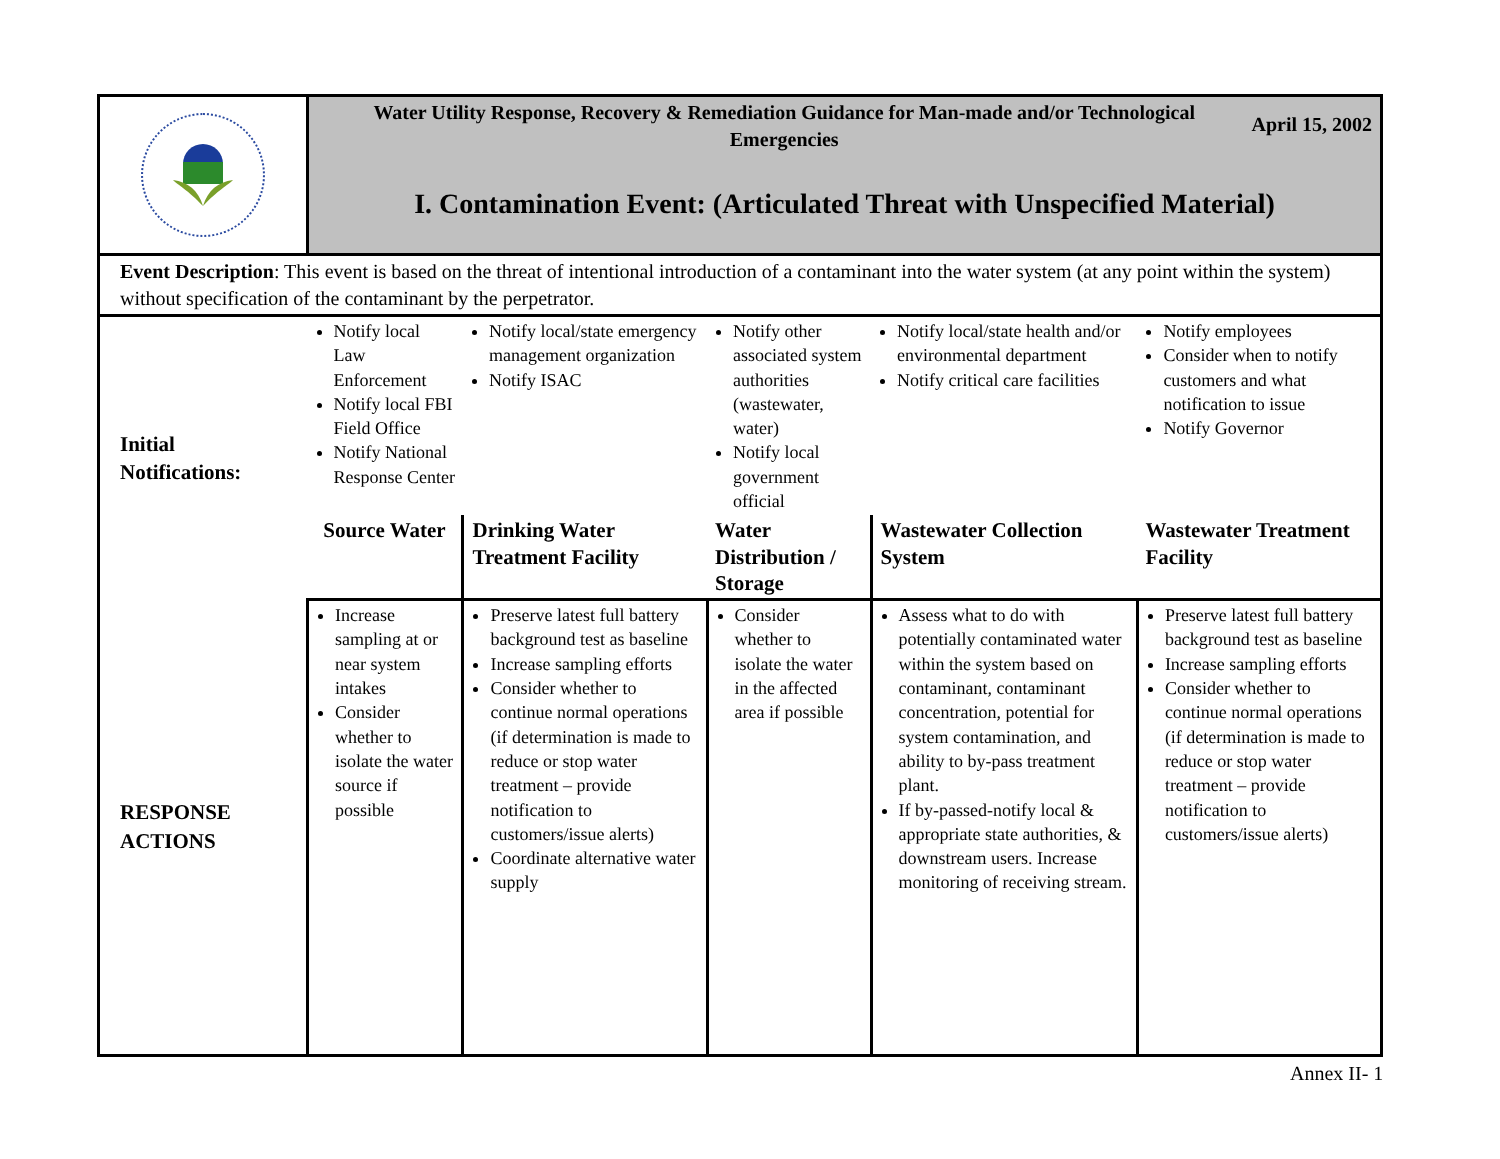| | Water Utility Response, Recovery & Remediation Guidance for Man-made and/or Technological Emergencies April 15, 2002 I. Contamination Event: (Articulated Threat with Unspecified Material) | | | | |
| Event Description : This event is based on the threat of intentional introduction of a contaminant into the water system (at any point within the system) without specification of the contaminant by the perpetrator. | | | | | |
| Initial Notifications: | Notify local Law Enforcement Notify local FBI Field Office Notify National Response Center | Notify local/state emergency management organization Notify ISAC | Notify other associated system authorities (wastewater, water) Notify local government official | Notify local/state health and/or environmental department Notify critical care facilities | Notify employees Consider when to notify customers and what notification to issue Notify Governor |
| | Source Water | Drinking Water Treatment Facility | Water Distribution / Storage | Wastewater Collection System | Wastewater Treatment Facility |
| RESPONSE ACTIONS | Increase sampling at or near system intakes Consider whether to isolate the water source if possible | Preserve latest full battery background test as baseline Increase sampling efforts Consider whether to continue normal operations (if determination is made to reduce or stop water treatment – provide notification to customers/issue alerts) Coordinate alternative water supply | Consider whether to isolate the water in the affected area if possible | Assess what to do with potentially contaminated water within the system based on contaminant, contaminant concentration, potential for system contamination, and ability to by-pass treatment plant. If by-passed-notify local & appropriate state authorities, & downstream users. Increase monitoring of receiving stream. | Preserve latest full battery background test as baseline Increase sampling efforts Consider whether to continue normal operations (if determination is made to reduce or stop water treatment – provide notification to customers/issue alerts) |
Annex II- 1